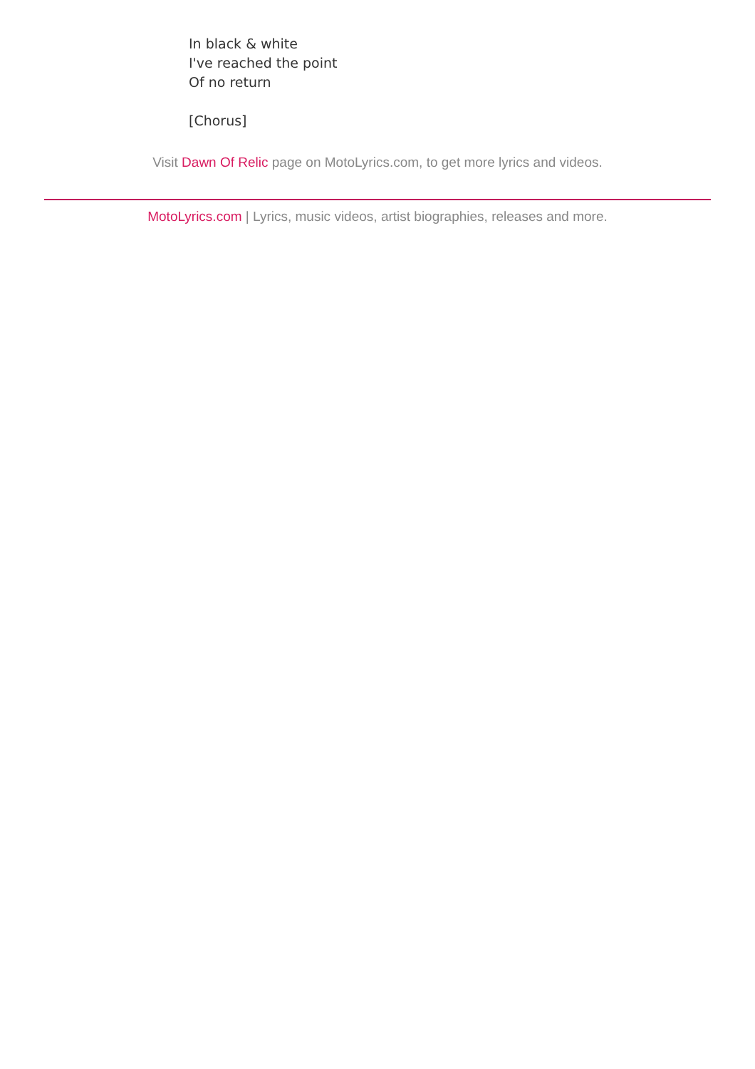In black & white
I've reached the point
Of no return
[Chorus]
Visit Dawn Of Relic page on MotoLyrics.com, to get more lyrics and videos.
MotoLyrics.com | Lyrics, music videos, artist biographies, releases and more.